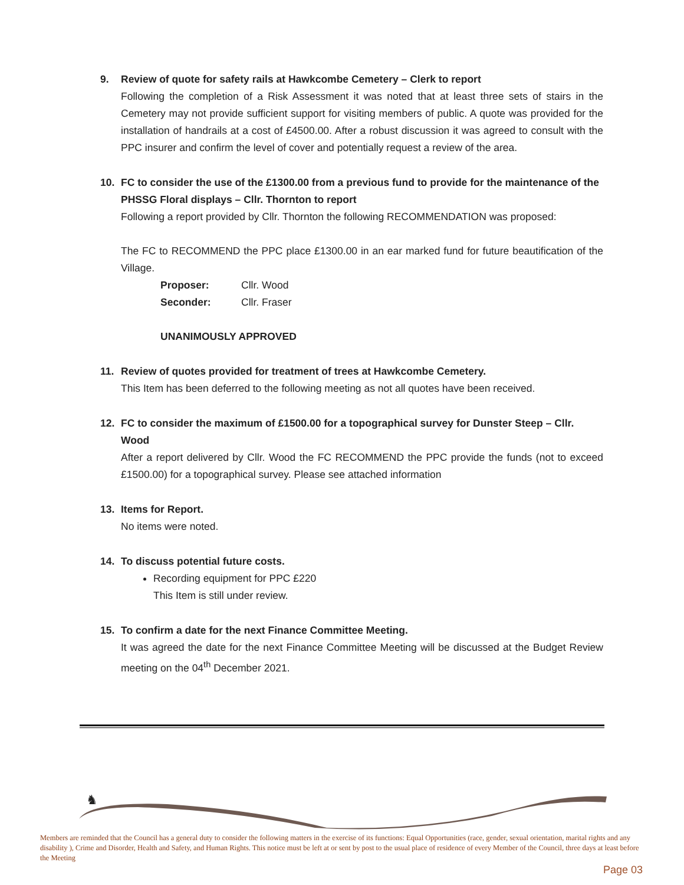9. Review of quote for safety rails at Hawkcombe Cemetery – Clerk to report
Following the completion of a Risk Assessment it was noted that at least three sets of stairs in the Cemetery may not provide sufficient support for visiting members of public. A quote was provided for the installation of handrails at a cost of £4500.00. After a robust discussion it was agreed to consult with the PPC insurer and confirm the level of cover and potentially request a review of the area.
10. FC to consider the use of the £1300.00 from a previous fund to provide for the maintenance of the PHSSG Floral displays – Cllr. Thornton to report
Following a report provided by Cllr. Thornton the following RECOMMENDATION was proposed:
The FC to RECOMMEND the PPC place £1300.00 in an ear marked fund for future beautification of the Village.
| Proposer: | Cllr. Wood |
| Seconder: | Cllr. Fraser |
UNANIMOUSLY APPROVED
11. Review of quotes provided for treatment of trees at Hawkcombe Cemetery.
This Item has been deferred to the following meeting as not all quotes have been received.
12. FC to consider the maximum of £1500.00 for a topographical survey for Dunster Steep – Cllr. Wood
After a report delivered by Cllr. Wood the FC RECOMMEND the PPC provide the funds (not to exceed £1500.00) for a topographical survey. Please see attached information
13. Items for Report.
No items were noted.
14. To discuss potential future costs.
Recording equipment for PPC £220
This Item is still under review.
15. To confirm a date for the next Finance Committee Meeting.
It was agreed the date for the next Finance Committee Meeting will be discussed at the Budget Review meeting on the 04<sup>th</sup> December 2021.
♞
Members are reminded that the Council has a general duty to consider the following matters in the exercise of its functions: Equal Opportunities (race, gender, sexual orientation, marital rights and any disability ), Crime and Disorder, Health and Safety, and Human Rights. This notice must be left at or sent by post to the usual place of residence of every Member of the Council, three days at least before the Meeting
Page 03